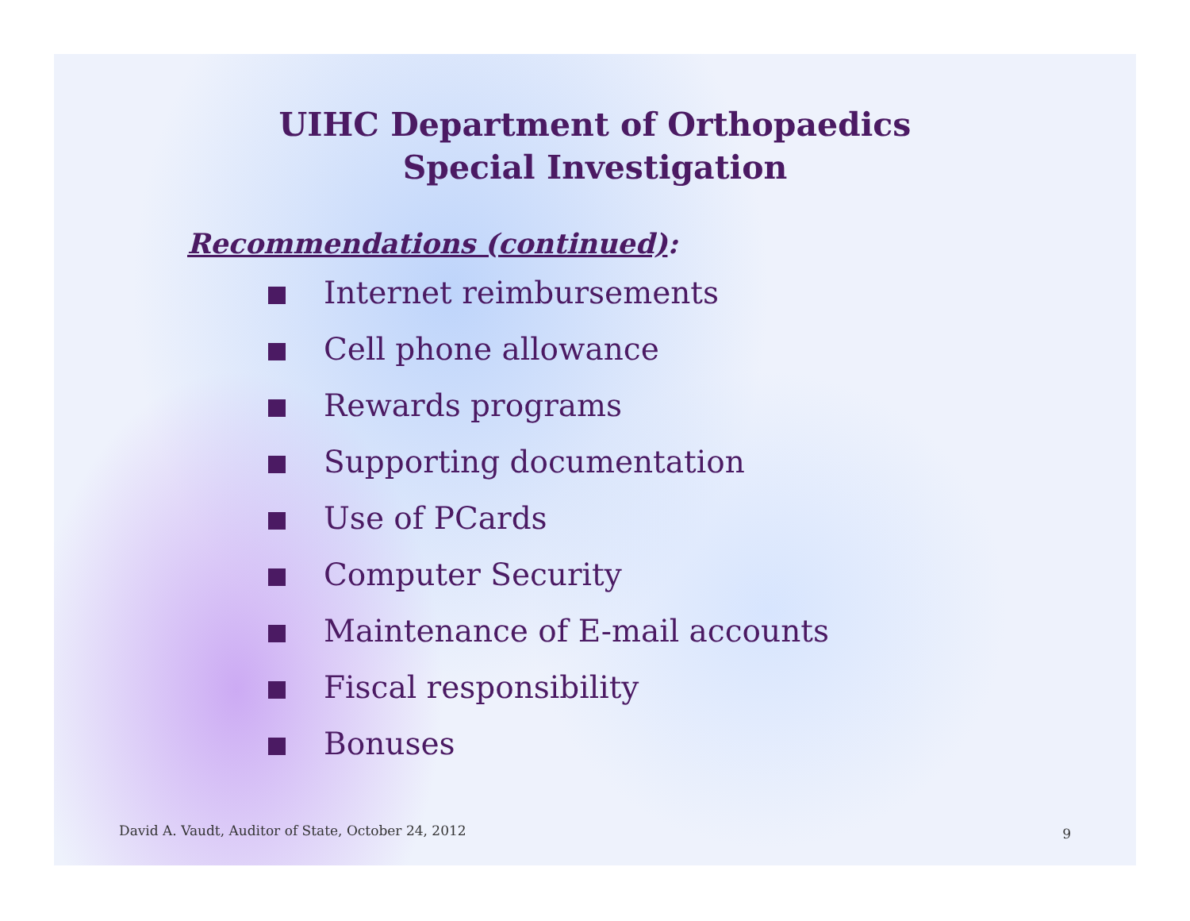UIHC Department of Orthopaedics
Special Investigation
Recommendations (continued):
Internet reimbursements
Cell phone allowance
Rewards programs
Supporting documentation
Use of PCards
Computer Security
Maintenance of E-mail accounts
Fiscal responsibility
Bonuses
David A. Vaudt, Auditor of State, October 24, 2012
9